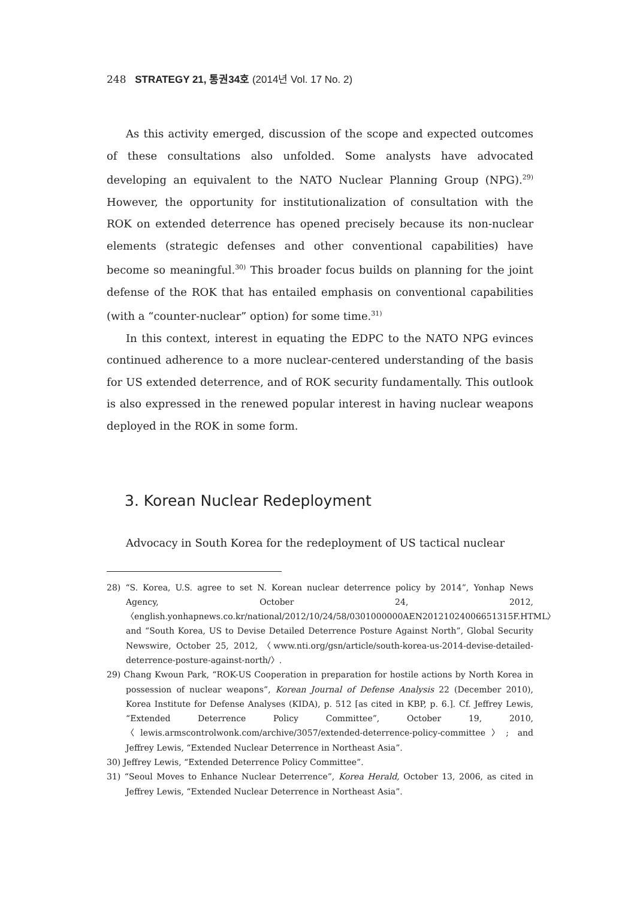248 STRATEGY 21, 통권34호 (2014년 Vol. 17 No. 2)
As this activity emerged, discussion of the scope and expected outcomes of these consultations also unfolded. Some analysts have advocated developing an equivalent to the NATO Nuclear Planning Group (NPG).<sup>29)</sup> However, the opportunity for institutionalization of consultation with the ROK on extended deterrence has opened precisely because its non-nuclear elements (strategic defenses and other conventional capabilities) have become so meaningful.<sup>30)</sup> This broader focus builds on planning for the joint defense of the ROK that has entailed emphasis on conventional capabilities (with a “counter-nuclear” option) for some time.<sup>31)</sup>
In this context, interest in equating the EDPC to the NATO NPG evinces continued adherence to a more nuclear-centered understanding of the basis for US extended deterrence, and of ROK security fundamentally. This outlook is also expressed in the renewed popular interest in having nuclear weapons deployed in the ROK in some form.
3. Korean Nuclear Redeployment
Advocacy in South Korea for the redeployment of US tactical nuclear
28) “S. Korea, U.S. agree to set N. Korean nuclear deterrence policy by 2014”, Yonhap News Agency, October 24, 2012, 〈english.yonhapnews.co.kr/national/2012/10/24/58/0301000000AEN20121024006651315F.HTML〉 and “South Korea, US to Devise Detailed Deterrence Posture Against North”, Global Security Newswire, October 25, 2012, 〈www.nti.org/gsn/article/south-korea-us-2014-devise-detailed-deterrence-posture-against-north/〉.
29) Chang Kwoun Park, “ROK-US Cooperation in preparation for hostile actions by North Korea in possession of nuclear weapons”, Korean Journal of Defense Analysis 22 (December 2010), Korea Institute for Defense Analyses (KIDA), p. 512 [as cited in KBP, p. 6.]. Cf. Jeffrey Lewis, “Extended Deterrence Policy Committee”, October 19, 2010, 〈lewis.armscontrolwonk.com/archive/3057/extended-deterrence-policy-committee〉; and Jeffrey Lewis, “Extended Nuclear Deterrence in Northeast Asia”.
30) Jeffrey Lewis, “Extended Deterrence Policy Committee”.
31) “Seoul Moves to Enhance Nuclear Deterrence”, Korea Herald, October 13, 2006, as cited in Jeffrey Lewis, “Extended Nuclear Deterrence in Northeast Asia”.